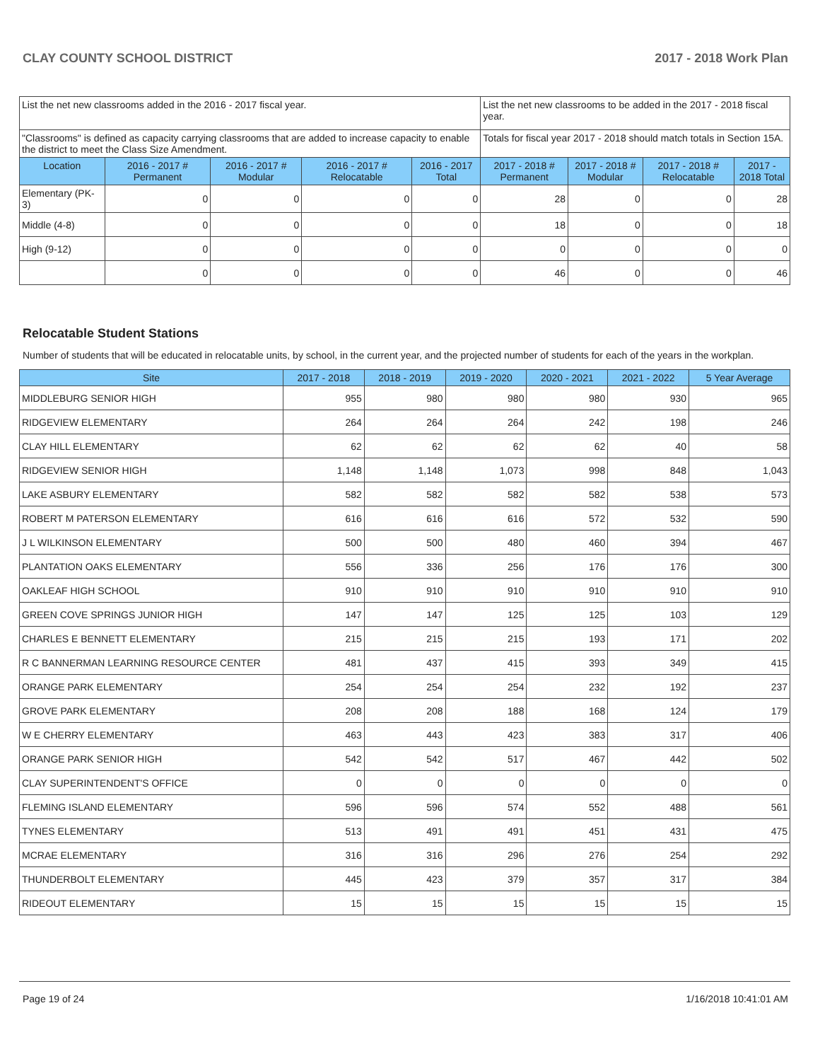CLAY COUNTY SCHOOL DISTRICT 2017 - 2018 Work Plan
| List the net new classrooms added in the 2016 - 2017 fiscal year. | | | | | List the net new classrooms to be added in the 2017 - 2018 fiscal year. | | | |
| "Classrooms" is defined as capacity carrying classrooms that are added to increase capacity to enable the district to meet the Class Size Amendment. | | | | | Totals for fiscal year 2017 - 2018 should match totals in Section 15A. | | | |
| Location | 2016 - 2017 # Permanent | 2016 - 2017 # Modular | 2016 - 2017 # Relocatable | 2016 - 2017 Total | 2017 - 2018 # Permanent | 2017 - 2018 # Modular | 2017 - 2018 # Relocatable | 2017 - 2018 Total |
| Elementary (PK-3) | 0 | 0 | 0 | 0 | 28 | 0 | 0 | 28 |
| Middle (4-8) | 0 | 0 | 0 | 0 | 18 | 0 | 0 | 18 |
| High (9-12) | 0 | 0 | 0 | 0 | 0 | 0 | 0 | 0 |
| | 0 | 0 | 0 | 0 | 46 | 0 | 0 | 46 |
Relocatable Student Stations
Number of students that will be educated in relocatable units, by school, in the current year, and the projected number of students for each of the years in the workplan.
| Site | 2017 - 2018 | 2018 - 2019 | 2019 - 2020 | 2020 - 2021 | 2021 - 2022 | 5 Year Average |
| --- | --- | --- | --- | --- | --- | --- |
| MIDDLEBURG SENIOR HIGH | 955 | 980 | 980 | 980 | 930 | 965 |
| RIDGEVIEW ELEMENTARY | 264 | 264 | 264 | 242 | 198 | 246 |
| CLAY HILL ELEMENTARY | 62 | 62 | 62 | 62 | 40 | 58 |
| RIDGEVIEW SENIOR HIGH | 1,148 | 1,148 | 1,073 | 998 | 848 | 1,043 |
| LAKE ASBURY ELEMENTARY | 582 | 582 | 582 | 582 | 538 | 573 |
| ROBERT M PATERSON ELEMENTARY | 616 | 616 | 616 | 572 | 532 | 590 |
| J L WILKINSON ELEMENTARY | 500 | 500 | 480 | 460 | 394 | 467 |
| PLANTATION OAKS ELEMENTARY | 556 | 336 | 256 | 176 | 176 | 300 |
| OAKLEAF HIGH SCHOOL | 910 | 910 | 910 | 910 | 910 | 910 |
| GREEN COVE SPRINGS JUNIOR HIGH | 147 | 147 | 125 | 125 | 103 | 129 |
| CHARLES E BENNETT ELEMENTARY | 215 | 215 | 215 | 193 | 171 | 202 |
| R C BANNERMAN LEARNING RESOURCE CENTER | 481 | 437 | 415 | 393 | 349 | 415 |
| ORANGE PARK ELEMENTARY | 254 | 254 | 254 | 232 | 192 | 237 |
| GROVE PARK ELEMENTARY | 208 | 208 | 188 | 168 | 124 | 179 |
| W E CHERRY ELEMENTARY | 463 | 443 | 423 | 383 | 317 | 406 |
| ORANGE PARK SENIOR HIGH | 542 | 542 | 517 | 467 | 442 | 502 |
| CLAY SUPERINTENDENT'S OFFICE | 0 | 0 | 0 | 0 | 0 | 0 |
| FLEMING ISLAND ELEMENTARY | 596 | 596 | 574 | 552 | 488 | 561 |
| TYNES ELEMENTARY | 513 | 491 | 491 | 451 | 431 | 475 |
| MCRAE ELEMENTARY | 316 | 316 | 296 | 276 | 254 | 292 |
| THUNDERBOLT ELEMENTARY | 445 | 423 | 379 | 357 | 317 | 384 |
| RIDEOUT ELEMENTARY | 15 | 15 | 15 | 15 | 15 | 15 |
Page 19 of 24 1/16/2018 10:41:01 AM